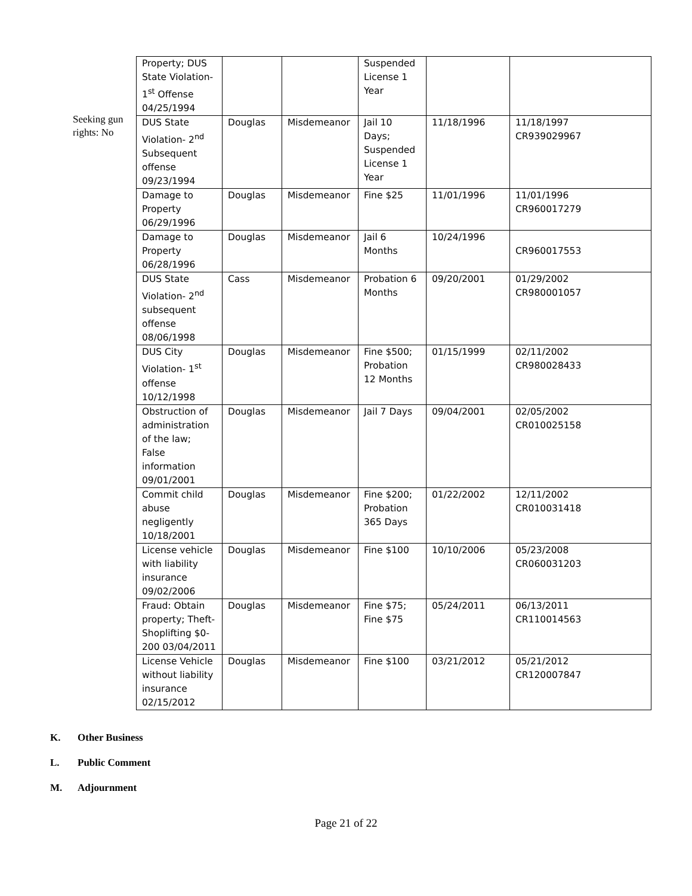Seeking gun rights: No
| Property; DUS State Violation- 1<sup>st</sup> Offense 04/25/1994 | | | Suspended License 1 Year | | |
| DUS State Violation- 2<sup>nd</sup> Subsequent offense 09/23/1994 | Douglas | Misdemeanor | Jail 10 Days; Suspended License 1 Year | 11/18/1996 | 11/18/1997 CR939029967 |
| Damage to Property 06/29/1996 | Douglas | Misdemeanor | Fine $25 | 11/01/1996 | 11/01/1996 CR960017279 |
| Damage to Property 06/28/1996 | Douglas | Misdemeanor | Jail 6 Months | 10/24/1996 | CR960017553 |
| DUS State Violation- 2<sup>nd</sup> subsequent offense 08/06/1998 | Cass | Misdemeanor | Probation 6 Months | 09/20/2001 | 01/29/2002 CR980001057 |
| DUS City Violation- 1<sup>st</sup> offense 10/12/1998 | Douglas | Misdemeanor | Fine $500; Probation 12 Months | 01/15/1999 | 02/11/2002 CR980028433 |
| Obstruction of administration of the law; False information 09/01/2001 | Douglas | Misdemeanor | Jail 7 Days | 09/04/2001 | 02/05/2002 CR010025158 |
| Commit child abuse negligently 10/18/2001 | Douglas | Misdemeanor | Fine $200; Probation 365 Days | 01/22/2002 | 12/11/2002 CR010031418 |
| License vehicle with liability insurance 09/02/2006 | Douglas | Misdemeanor | Fine $100 | 10/10/2006 | 05/23/2008 CR060031203 |
| Fraud: Obtain property; Theft-Shoplifting $0-200 03/04/2011 | Douglas | Misdemeanor | Fine $75; Fine $75 | 05/24/2011 | 06/13/2011 CR110014563 |
| License Vehicle without liability insurance 02/15/2012 | Douglas | Misdemeanor | Fine $100 | 03/21/2012 | 05/21/2012 CR120007847 |
K. Other Business
L. Public Comment
M. Adjournment
Page 21 of 22